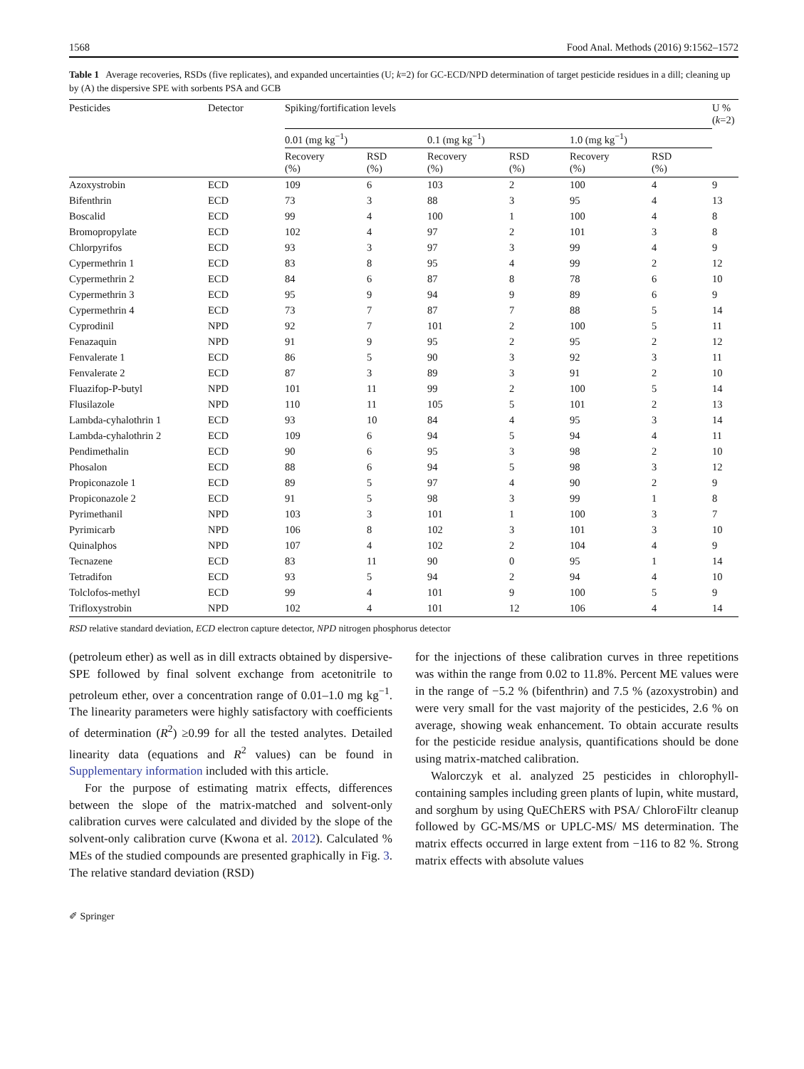1568 Food Anal. Methods (2016) 9:1562–1572
Table 1 Average recoveries, RSDs (five replicates), and expanded uncertainties (U; k=2) for GC-ECD/NPD determination of target pesticide residues in a dill; cleaning up by (A) the dispersive SPE with sorbents PSA and GCB
| Pesticides | Detector | Spiking/fortification levels | | | | | | U % ( k =2) |
| --- | --- | --- | --- | --- | --- | --- | --- | --- |
| | | 0.01 (mg kg<sup>−1</sup>) | | 0.1 (mg kg<sup>−1</sup>) | | 1.0 (mg kg<sup>−1</sup>) | | |
| | | Recovery (%) | RSD (%) | Recovery (%) | RSD (%) | Recovery (%) | RSD (%) | |
| Azoxystrobin | ECD | 109 | 6 | 103 | 2 | 100 | 4 | 9 |
| Bifenthrin | ECD | 73 | 3 | 88 | 3 | 95 | 4 | 13 |
| Boscalid | ECD | 99 | 4 | 100 | 1 | 100 | 4 | 8 |
| Bromopropylate | ECD | 102 | 4 | 97 | 2 | 101 | 3 | 8 |
| Chlorpyrifos | ECD | 93 | 3 | 97 | 3 | 99 | 4 | 9 |
| Cypermethrin 1 | ECD | 83 | 8 | 95 | 4 | 99 | 2 | 12 |
| Cypermethrin 2 | ECD | 84 | 6 | 87 | 8 | 78 | 6 | 10 |
| Cypermethrin 3 | ECD | 95 | 9 | 94 | 9 | 89 | 6 | 9 |
| Cypermethrin 4 | ECD | 73 | 7 | 87 | 7 | 88 | 5 | 14 |
| Cyprodinil | NPD | 92 | 7 | 101 | 2 | 100 | 5 | 11 |
| Fenazaquin | NPD | 91 | 9 | 95 | 2 | 95 | 2 | 12 |
| Fenvalerate 1 | ECD | 86 | 5 | 90 | 3 | 92 | 3 | 11 |
| Fenvalerate 2 | ECD | 87 | 3 | 89 | 3 | 91 | 2 | 10 |
| Fluazifop-P-butyl | NPD | 101 | 11 | 99 | 2 | 100 | 5 | 14 |
| Flusilazole | NPD | 110 | 11 | 105 | 5 | 101 | 2 | 13 |
| Lambda-cyhalothrin 1 | ECD | 93 | 10 | 84 | 4 | 95 | 3 | 14 |
| Lambda-cyhalothrin 2 | ECD | 109 | 6 | 94 | 5 | 94 | 4 | 11 |
| Pendimethalin | ECD | 90 | 6 | 95 | 3 | 98 | 2 | 10 |
| Phosalon | ECD | 88 | 6 | 94 | 5 | 98 | 3 | 12 |
| Propiconazole 1 | ECD | 89 | 5 | 97 | 4 | 90 | 2 | 9 |
| Propiconazole 2 | ECD | 91 | 5 | 98 | 3 | 99 | 1 | 8 |
| Pyrimethanil | NPD | 103 | 3 | 101 | 1 | 100 | 3 | 7 |
| Pyrimicarb | NPD | 106 | 8 | 102 | 3 | 101 | 3 | 10 |
| Quinalphos | NPD | 107 | 4 | 102 | 2 | 104 | 4 | 9 |
| Tecnazene | ECD | 83 | 11 | 90 | 0 | 95 | 1 | 14 |
| Tetradifon | ECD | 93 | 5 | 94 | 2 | 94 | 4 | 10 |
| Tolclofos-methyl | ECD | 99 | 4 | 101 | 9 | 100 | 5 | 9 |
| Trifloxystrobin | NPD | 102 | 4 | 101 | 12 | 106 | 4 | 14 |
RSD relative standard deviation, ECD electron capture detector, NPD nitrogen phosphorus detector
(petroleum ether) as well as in dill extracts obtained by dispersive-SPE followed by final solvent exchange from acetonitrile to petroleum ether, over a concentration range of 0.01–1.0 mg kg<sup>−1</sup>. The linearity parameters were highly satisfactory with coefficients of determination (R<sup>2</sup>) ≥0.99 for all the tested analytes. Detailed linearity data (equations and R<sup>2</sup> values) can be found in Supplementary information included with this article.
For the purpose of estimating matrix effects, differences between the slope of the matrix-matched and solvent-only calibration curves were calculated and divided by the slope of the solvent-only calibration curve (Kwona et al. 2012). Calculated % MEs of the studied compounds are presented graphically in Fig. 3. The relative standard deviation (RSD)
for the injections of these calibration curves in three repetitions was within the range from 0.02 to 11.8%. Percent ME values were in the range of −5.2 % (bifenthrin) and 7.5 % (azoxystrobin) and were very small for the vast majority of the pesticides, 2.6 % on average, showing weak enhancement. To obtain accurate results for the pesticide residue analysis, quantifications should be done using matrix-matched calibration.
Walorczyk et al. analyzed 25 pesticides in chlorophyll-containing samples including green plants of lupin, white mustard, and sorghum by using QuEChERS with PSA/ ChloroFiltr cleanup followed by GC-MS/MS or UPLC-MS/ MS determination. The matrix effects occurred in large extent from −116 to 82 %. Strong matrix effects with absolute values
✐ Springer